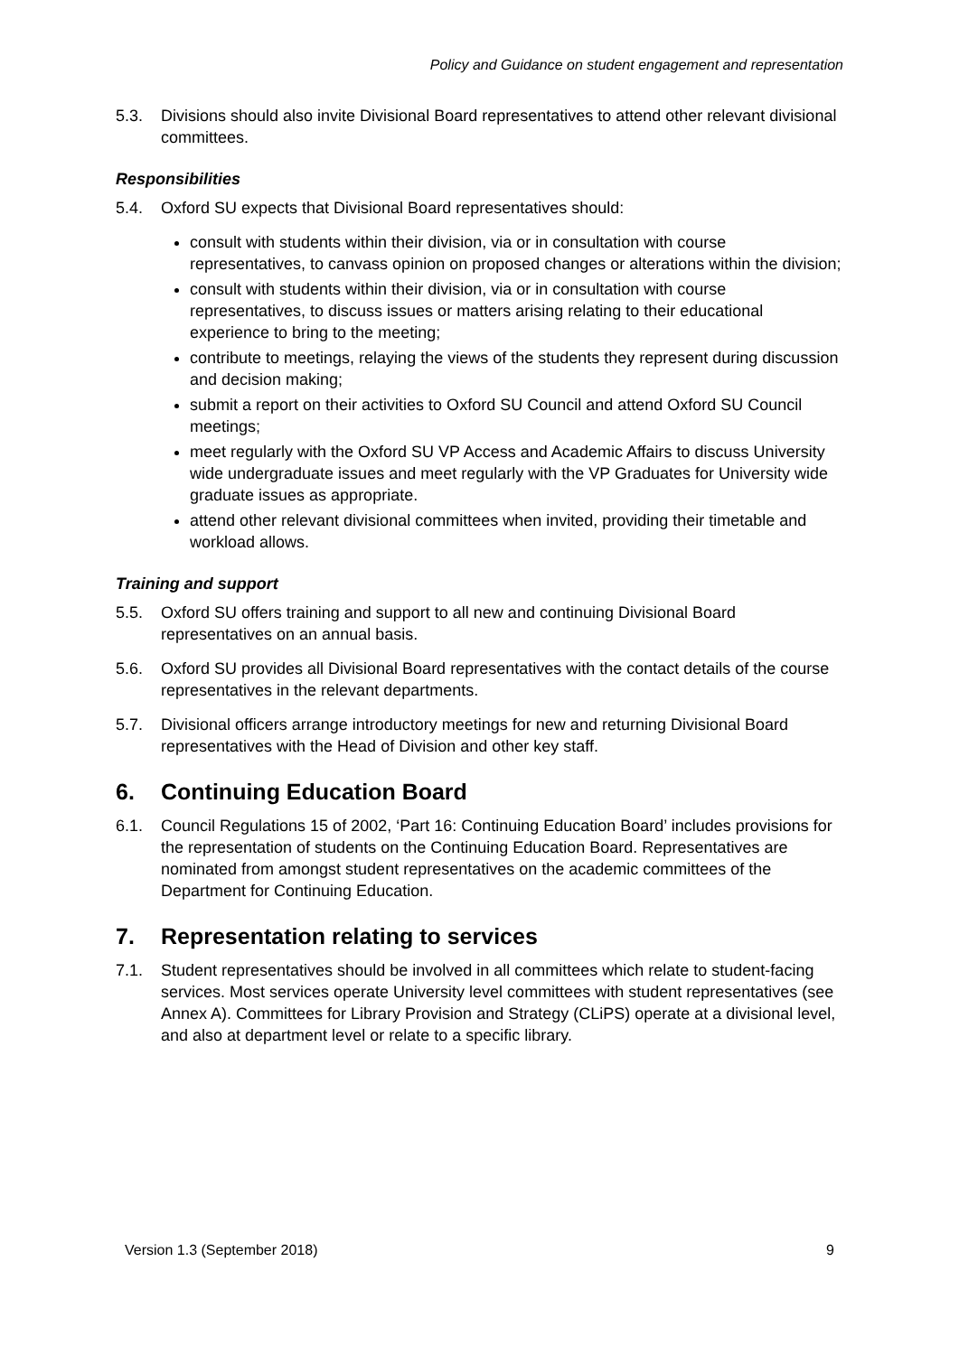Policy and Guidance on student engagement and representation
5.3. Divisions should also invite Divisional Board representatives to attend other relevant divisional committees.
Responsibilities
5.4. Oxford SU expects that Divisional Board representatives should:
consult with students within their division, via or in consultation with course representatives, to canvass opinion on proposed changes or alterations within the division;
consult with students within their division, via or in consultation with course representatives, to discuss issues or matters arising relating to their educational experience to bring to the meeting;
contribute to meetings, relaying the views of the students they represent during discussion and decision making;
submit a report on their activities to Oxford SU Council and attend Oxford SU Council meetings;
meet regularly with the Oxford SU VP Access and Academic Affairs to discuss University wide undergraduate issues and meet regularly with the VP Graduates for University wide graduate issues as appropriate.
attend other relevant divisional committees when invited, providing their timetable and workload allows.
Training and support
5.5. Oxford SU offers training and support to all new and continuing Divisional Board representatives on an annual basis.
5.6. Oxford SU provides all Divisional Board representatives with the contact details of the course representatives in the relevant departments.
5.7. Divisional officers arrange introductory meetings for new and returning Divisional Board representatives with the Head of Division and other key staff.
6. Continuing Education Board
6.1. Council Regulations 15 of 2002, ‘Part 16: Continuing Education Board’ includes provisions for the representation of students on the Continuing Education Board. Representatives are nominated from amongst student representatives on the academic committees of the Department for Continuing Education.
7. Representation relating to services
7.1. Student representatives should be involved in all committees which relate to student-facing services. Most services operate University level committees with student representatives (see Annex A). Committees for Library Provision and Strategy (CLiPS) operate at a divisional level, and also at department level or relate to a specific library.
Version 1.3 (September 2018) 9